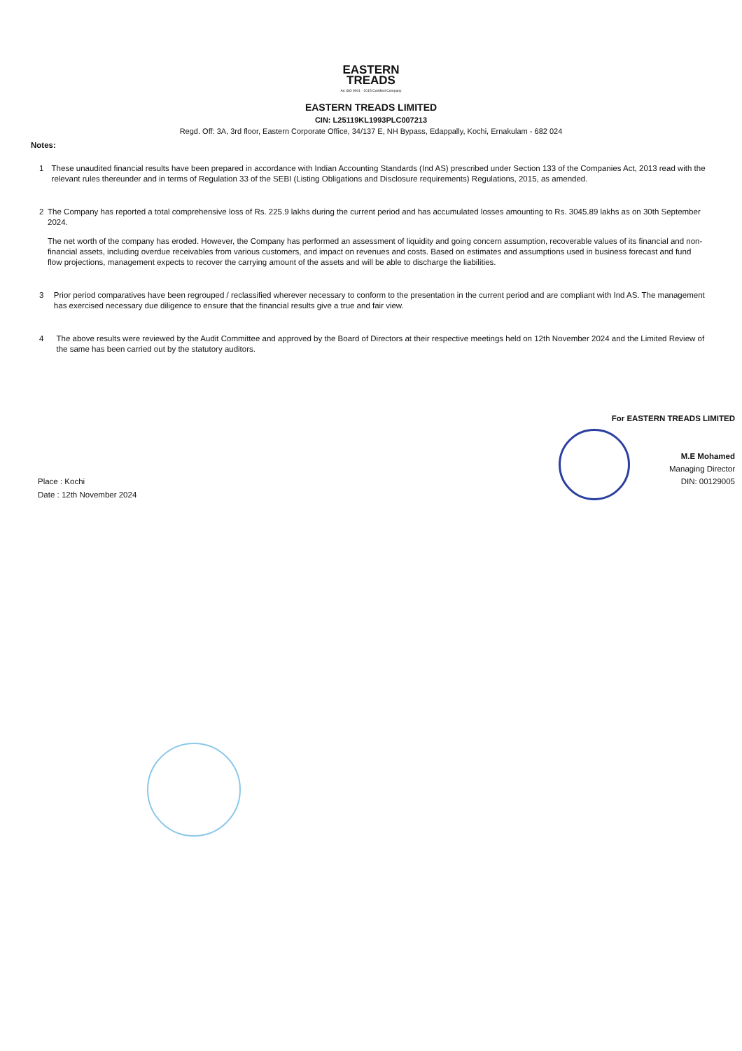EASTERN
TREADS
An ISO 9001 - 2015 Certified Company
EASTERN TREADS LIMITED
CIN: L25119KL1993PLC007213
Regd. Off: 3A, 3rd floor, Eastern Corporate Office, 34/137 E, NH Bypass, Edappally, Kochi, Ernakulam - 682 024
Notes:
1 These unaudited financial results have been prepared in accordance with Indian Accounting Standards (Ind AS) prescribed under Section 133 of the Companies Act, 2013 read with the relevant rules thereunder and in terms of Regulation 33 of the SEBI (Listing Obligations and Disclosure requirements) Regulations, 2015, as amended.
2 The Company has reported a total comprehensive loss of Rs. 225.9 lakhs during the current period and has accumulated losses amounting to Rs. 3045.89 lakhs as on 30th September 2024.
The net worth of the company has eroded. However, the Company has performed an assessment of liquidity and going concern assumption, recoverable values of its financial and non-financial assets, including overdue receivables from various customers, and impact on revenues and costs. Based on estimates and assumptions used in business forecast and fund flow projections, management expects to recover the carrying amount of the assets and will be able to discharge the liabilities.
3 Prior period comparatives have been regrouped / reclassified wherever necessary to conform to the presentation in the current period and are compliant with Ind AS. The management has exercised necessary due diligence to ensure that the financial results give a true and fair view.
4 The above results were reviewed by the Audit Committee and approved by the Board of Directors at their respective meetings held on 12th November 2024 and the Limited Review of the same has been carried out by the statutory auditors.
Place : Kochi
Date : 12th November 2024
For EASTERN TREADS LIMITED
M.E Mohamed
Managing Director
DIN: 00129005